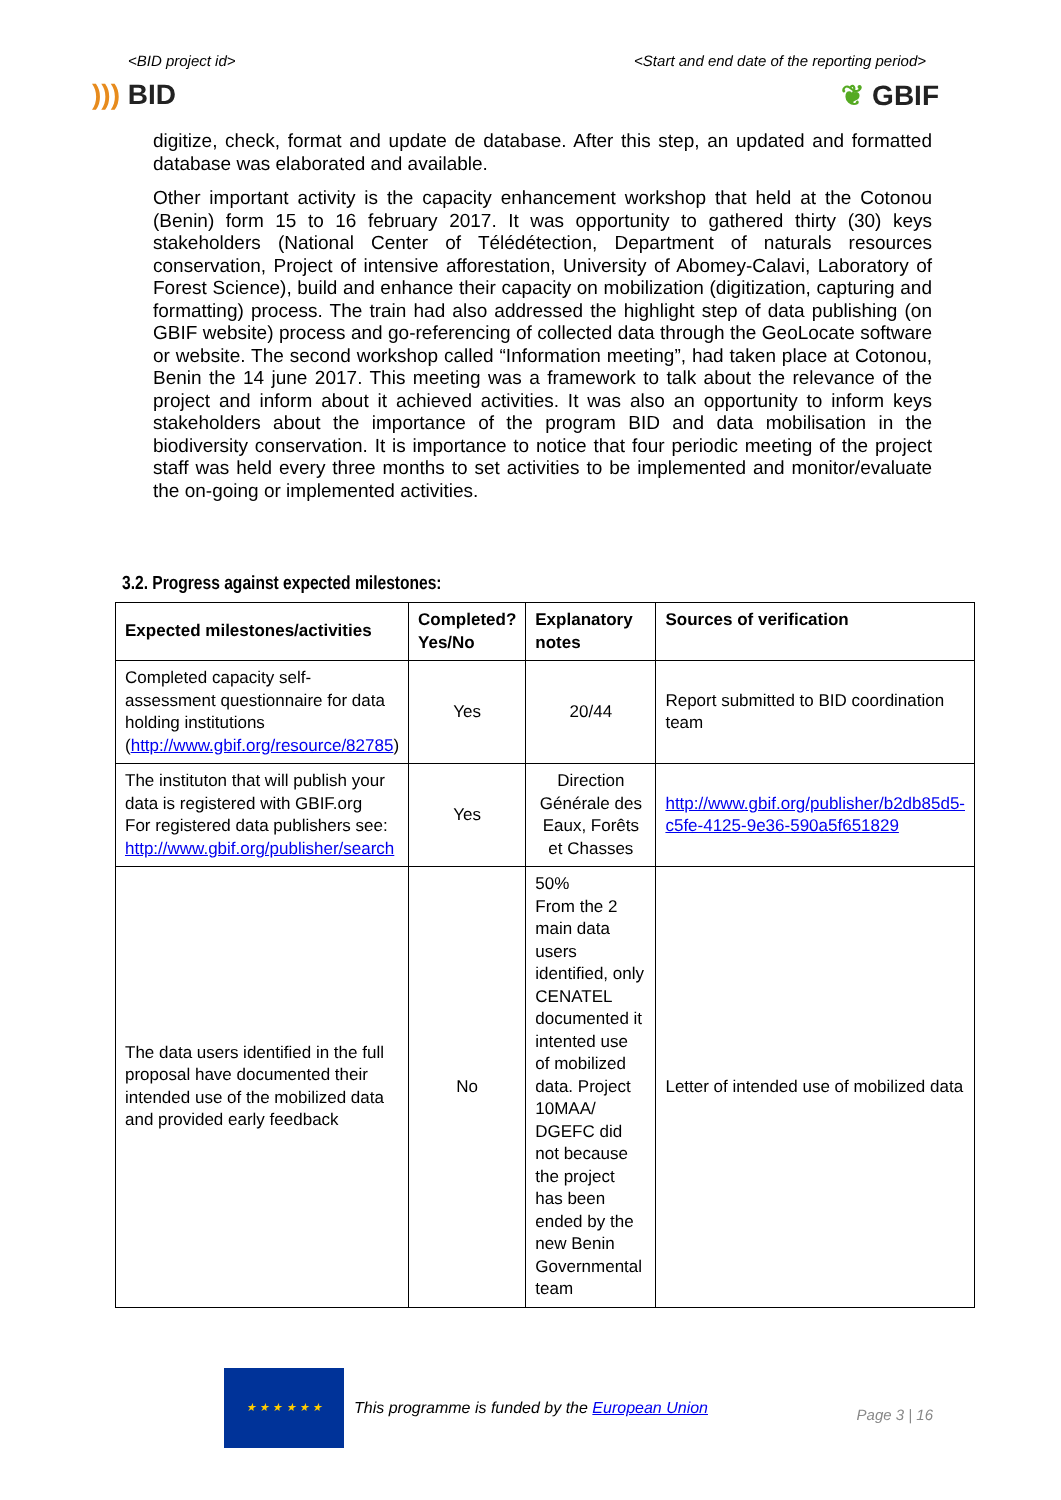<BID project id> <Start and end date of the reporting period>
))) BID ❦ GBIF
digitize, check, format and update de database. After this step, an updated and formatted database was elaborated and available.
Other important activity is the capacity enhancement workshop that held at the Cotonou (Benin) form 15 to 16 february 2017. It was opportunity to gathered thirty (30) keys stakeholders (National Center of Télédétection, Department of naturals resources conservation, Project of intensive afforestation, University of Abomey-Calavi, Laboratory of Forest Science), build and enhance their capacity on mobilization (digitization, capturing and formatting) process. The train had also addressed the highlight step of data publishing (on GBIF website) process and go-referencing of collected data through the GeoLocate software or website. The second workshop called “Information meeting”, had taken place at Cotonou, Benin the 14 june 2017. This meeting was a framework to talk about the relevance of the project and inform about it achieved activities. It was also an opportunity to inform keys stakeholders about the importance of the program BID and data mobilisation in the biodiversity conservation. It is importance to notice that four periodic meeting of the project staff was held every three months to set activities to be implemented and monitor/evaluate the on-going or implemented activities.
3.2. Progress against expected milestones:
| Expected milestones/activities | Completed? Yes/No | Explanatory notes | Sources of verification |
| --- | --- | --- | --- |
| Completed capacity self-assessment questionnaire for data holding institutions ( http://www.gbif.org/resource/82785 ) | Yes | 20/44 | Report submitted to BID coordination team |
| The instituton that will publish your data is registered with GBIF.org For registered data publishers see: http://www.gbif.org/publisher/search | Yes | Direction Générale des Eaux, Forêts et Chasses | http://www.gbif.org/publisher/b2db85d5-c5fe-4125-9e36-590a5f651829 |
| The data users identified in the full proposal have documented their intended use of the mobilized data and provided early feedback | No | 50% From the 2 main data users identified, only CENATEL documented it intented use of mobilized data. Project 10MAA/ DGEFC did not because the project has been ended by the new Benin Governmental team | Letter of intended use of mobilized data |
★ ★ ★ ★ ★ ★
This programme is funded by the European Union
Page 3 | 16